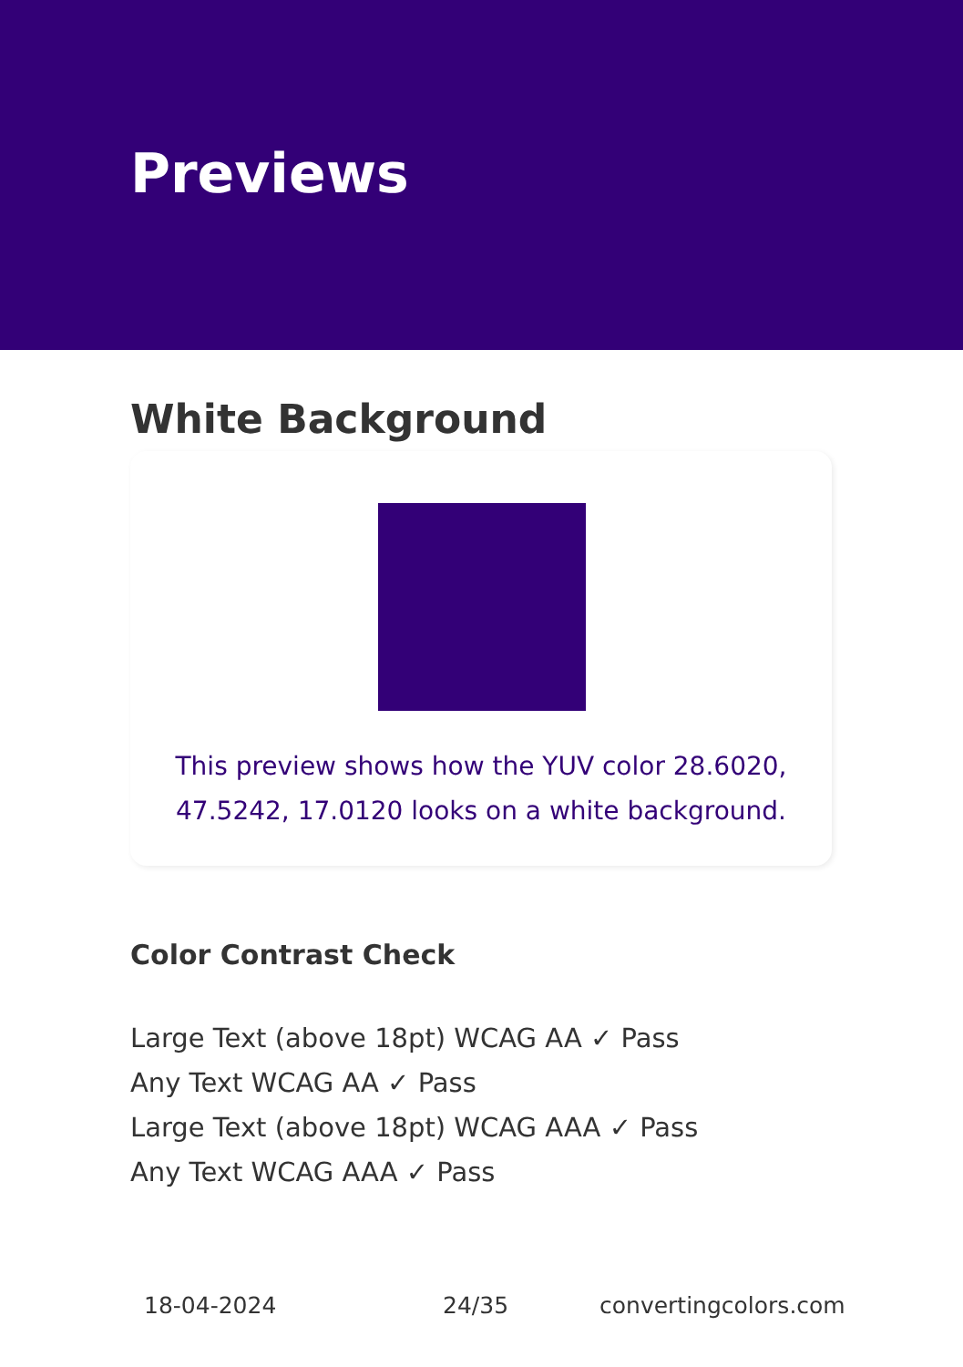Previews
White Background
This preview shows how the YUV color 28.6020,
47.5242, 17.0120 looks on a white background.
Color Contrast Check
Large Text (above 18pt) WCAG AA ✓ Pass
Any Text WCAG AA ✓ Pass
Large Text (above 18pt) WCAG AAA ✓ Pass
Any Text WCAG AAA ✓ Pass
18-04-2024 24/35 convertingcolors.com